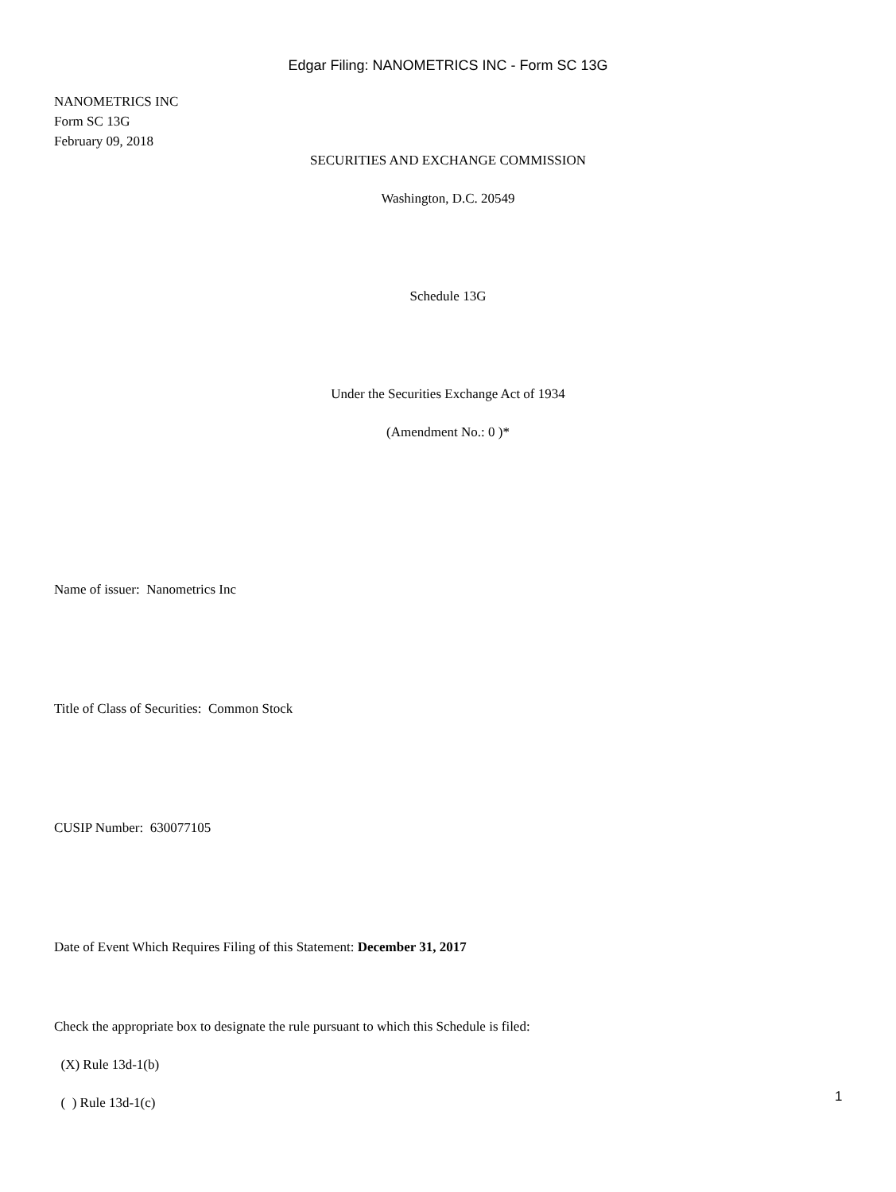Edgar Filing: NANOMETRICS INC - Form SC 13G
NANOMETRICS INC
Form SC 13G
February 09, 2018
SECURITIES AND EXCHANGE COMMISSION
Washington, D.C. 20549
Schedule 13G
Under the Securities Exchange Act of 1934
(Amendment No.: 0 )*
Name of issuer: Nanometrics Inc
Title of Class of Securities: Common Stock
CUSIP Number: 630077105
Date of Event Which Requires Filing of this Statement: December 31, 2017
Check the appropriate box to designate the rule pursuant to which this Schedule is filed:
(X) Rule 13d-1(b)
( ) Rule 13d-1(c)
1